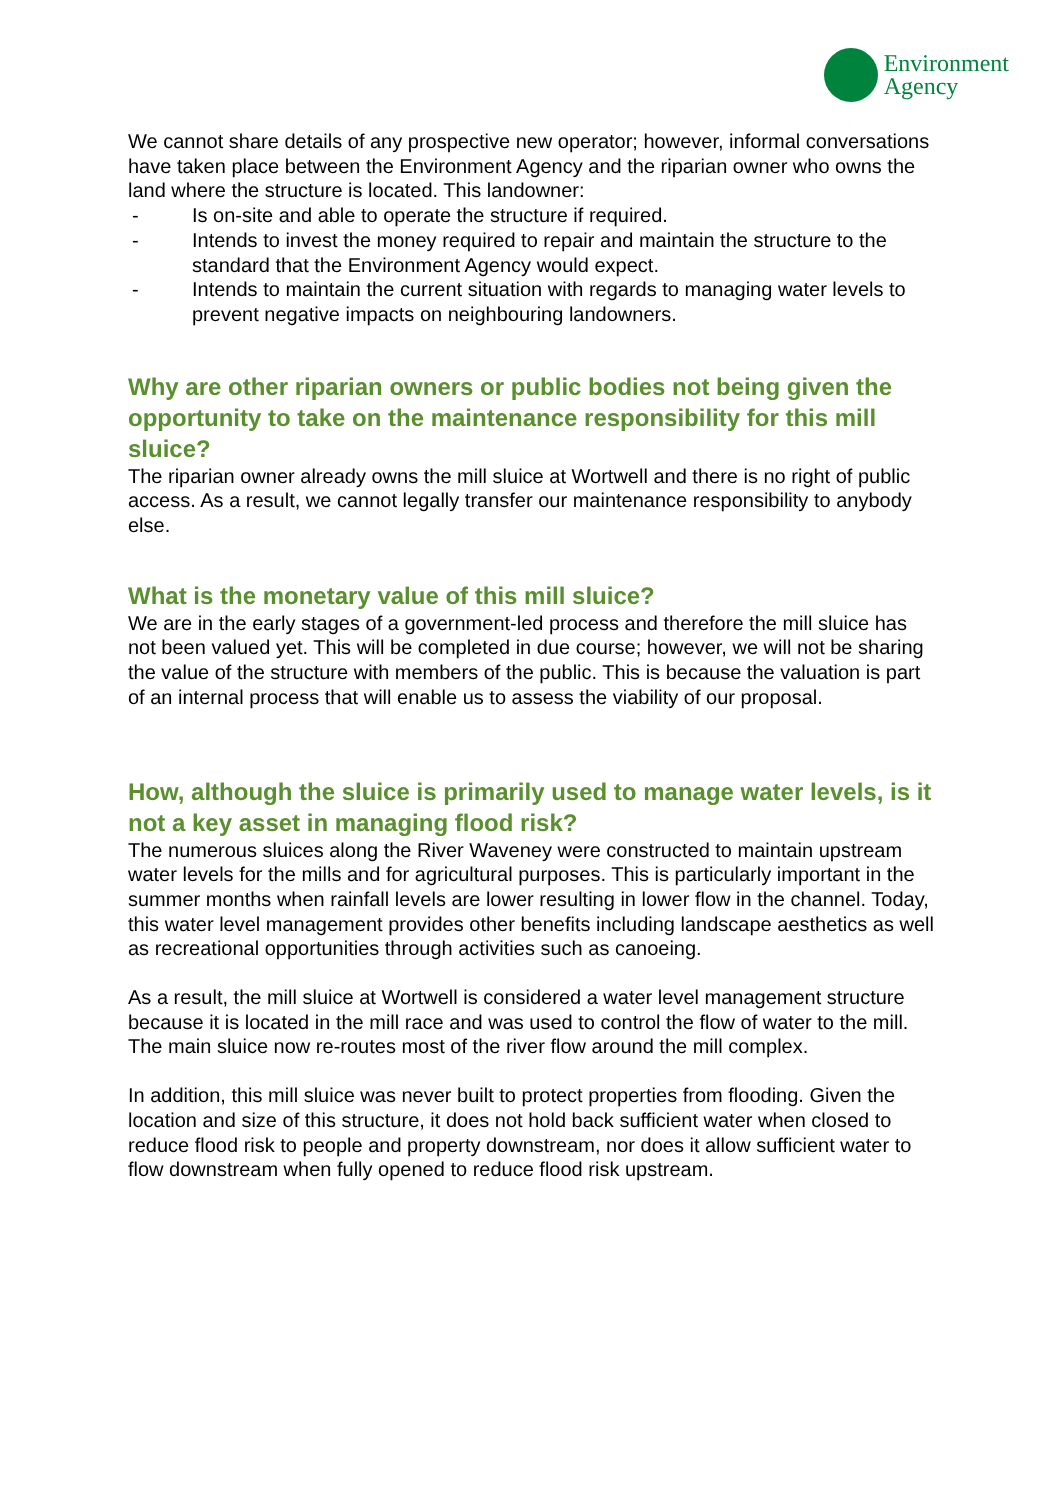Environment
Agency
We cannot share details of any prospective new operator; however, informal conversations have taken place between the Environment Agency and the riparian owner who owns the land where the structure is located. This landowner:
- Is on-site and able to operate the structure if required.
- Intends to invest the money required to repair and maintain the structure to the standard that the Environment Agency would expect.
- Intends to maintain the current situation with regards to managing water levels to prevent negative impacts on neighbouring landowners.
Why are other riparian owners or public bodies not being given the opportunity to take on the maintenance responsibility for this mill sluice?
The riparian owner already owns the mill sluice at Wortwell and there is no right of public access. As a result, we cannot legally transfer our maintenance responsibility to anybody else.
What is the monetary value of this mill sluice?
We are in the early stages of a government-led process and therefore the mill sluice has not been valued yet. This will be completed in due course; however, we will not be sharing the value of the structure with members of the public. This is because the valuation is part of an internal process that will enable us to assess the viability of our proposal.
How, although the sluice is primarily used to manage water levels, is it not a key asset in managing flood risk?
The numerous sluices along the River Waveney were constructed to maintain upstream water levels for the mills and for agricultural purposes. This is particularly important in the summer months when rainfall levels are lower resulting in lower flow in the channel. Today, this water level management provides other benefits including landscape aesthetics as well as recreational opportunities through activities such as canoeing.
As a result, the mill sluice at Wortwell is considered a water level management structure because it is located in the mill race and was used to control the flow of water to the mill. The main sluice now re-routes most of the river flow around the mill complex.
In addition, this mill sluice was never built to protect properties from flooding. Given the location and size of this structure, it does not hold back sufficient water when closed to reduce flood risk to people and property downstream, nor does it allow sufficient water to flow downstream when fully opened to reduce flood risk upstream.